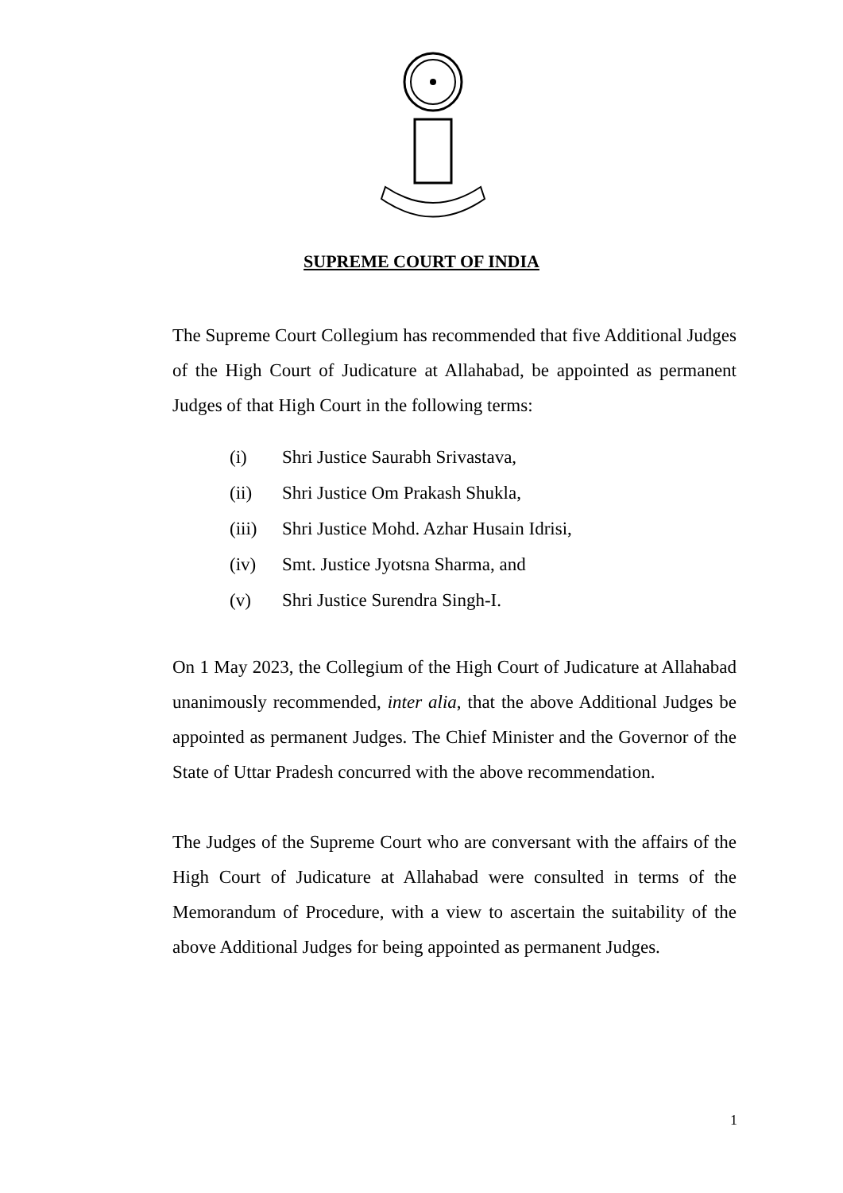SUPREME COURT OF INDIA
The Supreme Court Collegium has recommended that five Additional Judges of the High Court of Judicature at Allahabad, be appointed as permanent Judges of that High Court in the following terms:
(i) Shri Justice Saurabh Srivastava,
(ii) Shri Justice Om Prakash Shukla,
(iii) Shri Justice Mohd. Azhar Husain Idrisi,
(iv) Smt. Justice Jyotsna Sharma, and
(v) Shri Justice Surendra Singh-I.
On 1 May 2023, the Collegium of the High Court of Judicature at Allahabad unanimously recommended, inter alia, that the above Additional Judges be appointed as permanent Judges. The Chief Minister and the Governor of the State of Uttar Pradesh concurred with the above recommendation.
The Judges of the Supreme Court who are conversant with the affairs of the High Court of Judicature at Allahabad were consulted in terms of the Memorandum of Procedure, with a view to ascertain the suitability of the above Additional Judges for being appointed as permanent Judges.
1